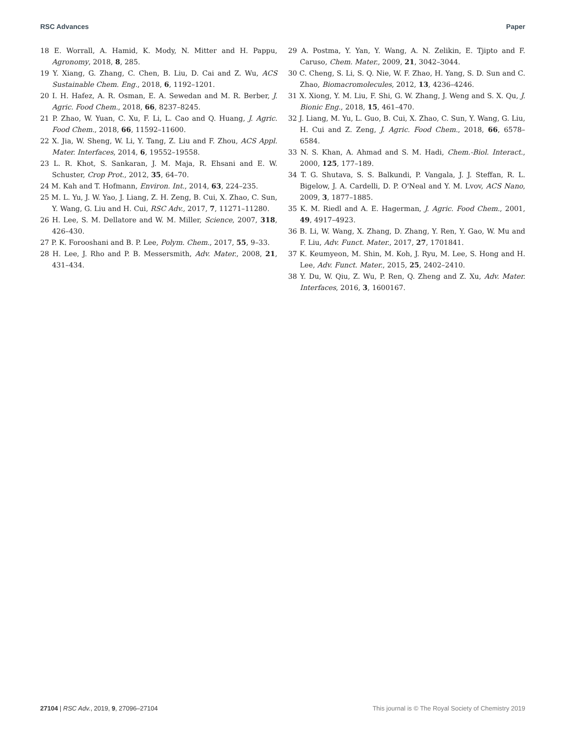RSC Advances Paper
18 E. Worrall, A. Hamid, K. Mody, N. Mitter and H. Pappu, Agronomy, 2018, 8, 285.
19 Y. Xiang, G. Zhang, C. Chen, B. Liu, D. Cai and Z. Wu, ACS Sustainable Chem. Eng., 2018, 6, 1192–1201.
20 I. H. Hafez, A. R. Osman, E. A. Sewedan and M. R. Berber, J. Agric. Food Chem., 2018, 66, 8237–8245.
21 P. Zhao, W. Yuan, C. Xu, F. Li, L. Cao and Q. Huang, J. Agric. Food Chem., 2018, 66, 11592–11600.
22 X. Jia, W. Sheng, W. Li, Y. Tang, Z. Liu and F. Zhou, ACS Appl. Mater. Interfaces, 2014, 6, 19552–19558.
23 L. R. Khot, S. Sankaran, J. M. Maja, R. Ehsani and E. W. Schuster, Crop Prot., 2012, 35, 64–70.
24 M. Kah and T. Hofmann, Environ. Int., 2014, 63, 224–235.
25 M. L. Yu, J. W. Yao, J. Liang, Z. H. Zeng, B. Cui, X. Zhao, C. Sun, Y. Wang, G. Liu and H. Cui, RSC Adv., 2017, 7, 11271–11280.
26 H. Lee, S. M. Dellatore and W. M. Miller, Science, 2007, 318, 426–430.
27 P. K. Forooshani and B. P. Lee, Polym. Chem., 2017, 55, 9–33.
28 H. Lee, J. Rho and P. B. Messersmith, Adv. Mater., 2008, 21, 431–434.
29 A. Postma, Y. Yan, Y. Wang, A. N. Zelikin, E. Tjipto and F. Caruso, Chem. Mater., 2009, 21, 3042–3044.
30 C. Cheng, S. Li, S. Q. Nie, W. F. Zhao, H. Yang, S. D. Sun and C. Zhao, Biomacromolecules, 2012, 13, 4236–4246.
31 X. Xiong, Y. M. Liu, F. Shi, G. W. Zhang, J. Weng and S. X. Qu, J. Bionic Eng., 2018, 15, 461–470.
32 J. Liang, M. Yu, L. Guo, B. Cui, X. Zhao, C. Sun, Y. Wang, G. Liu, H. Cui and Z. Zeng, J. Agric. Food Chem., 2018, 66, 6578–6584.
33 N. S. Khan, A. Ahmad and S. M. Hadi, Chem.-Biol. Interact., 2000, 125, 177–189.
34 T. G. Shutava, S. S. Balkundi, P. Vangala, J. J. Steffan, R. L. Bigelow, J. A. Cardelli, D. P. O'Neal and Y. M. Lvov, ACS Nano, 2009, 3, 1877–1885.
35 K. M. Riedl and A. E. Hagerman, J. Agric. Food Chem., 2001, 49, 4917–4923.
36 B. Li, W. Wang, X. Zhang, D. Zhang, Y. Ren, Y. Gao, W. Mu and F. Liu, Adv. Funct. Mater., 2017, 27, 1701841.
37 K. Keumyeon, M. Shin, M. Koh, J. Ryu, M. Lee, S. Hong and H. Lee, Adv. Funct. Mater., 2015, 25, 2402–2410.
38 Y. Du, W. Qiu, Z. Wu, P. Ren, Q. Zheng and Z. Xu, Adv. Mater. Interfaces, 2016, 3, 1600167.
27104 | RSC Adv., 2019, 9, 27096–27104 This journal is © The Royal Society of Chemistry 2019